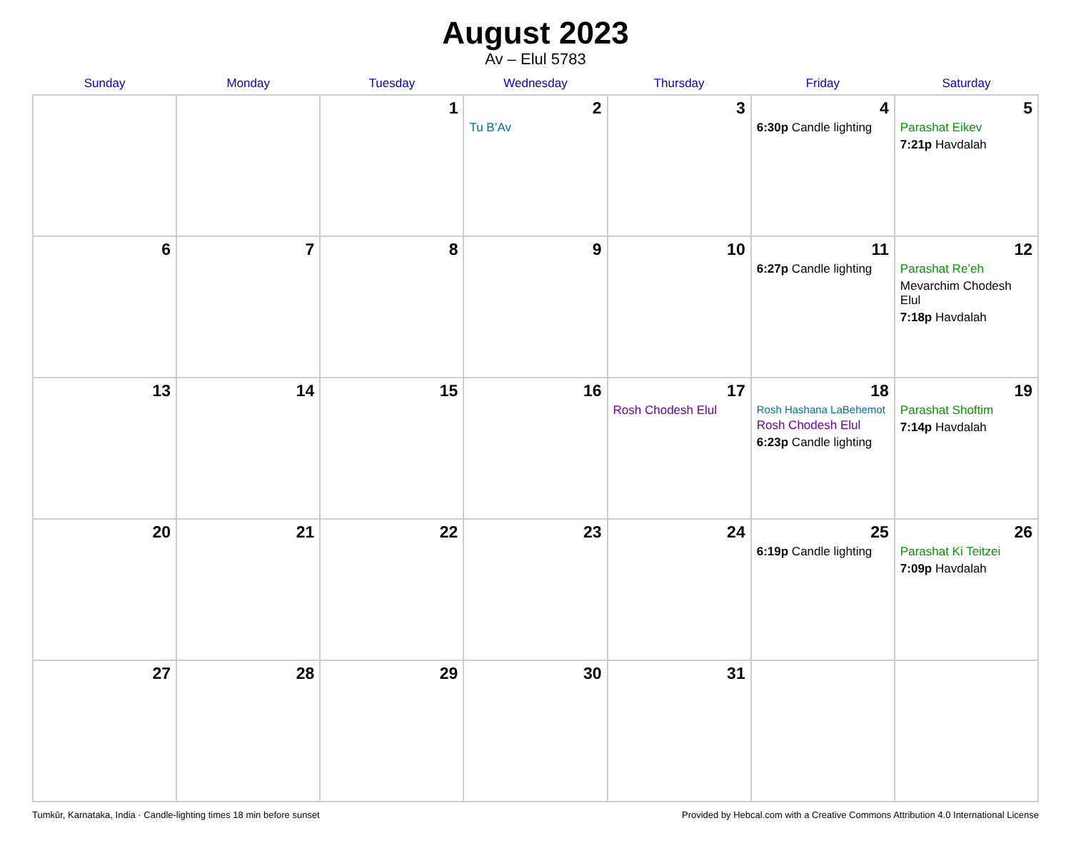August 2023
Av – Elul 5783
| Sunday | Monday | Tuesday | Wednesday | Thursday | Friday | Saturday |
| --- | --- | --- | --- | --- | --- | --- |
| | | 1 | 2 Tu B’Av | 3 | 4 6:30p Candle lighting | 5 Parashat Eikev 7:21p Havdalah |
| 6 | 7 | 8 | 9 | 10 | 11 6:27p Candle lighting | 12 Parashat Re’eh Mevarchim Chodesh Elul 7:18p Havdalah |
| 13 | 14 | 15 | 16 | 17 Rosh Chodesh Elul | 18 Rosh Hashana LaBehemot Rosh Chodesh Elul 6:23p Candle lighting | 19 Parashat Shoftim 7:14p Havdalah |
| 20 | 21 | 22 | 23 | 24 | 25 6:19p Candle lighting | 26 Parashat Ki Teitzei 7:09p Havdalah |
| 27 | 28 | 29 | 30 | 31 | | |
Tumkūr, Karnataka, India · Candle-lighting times 18 min before sunset Provided by Hebcal.com with a Creative Commons Attribution 4.0 International License